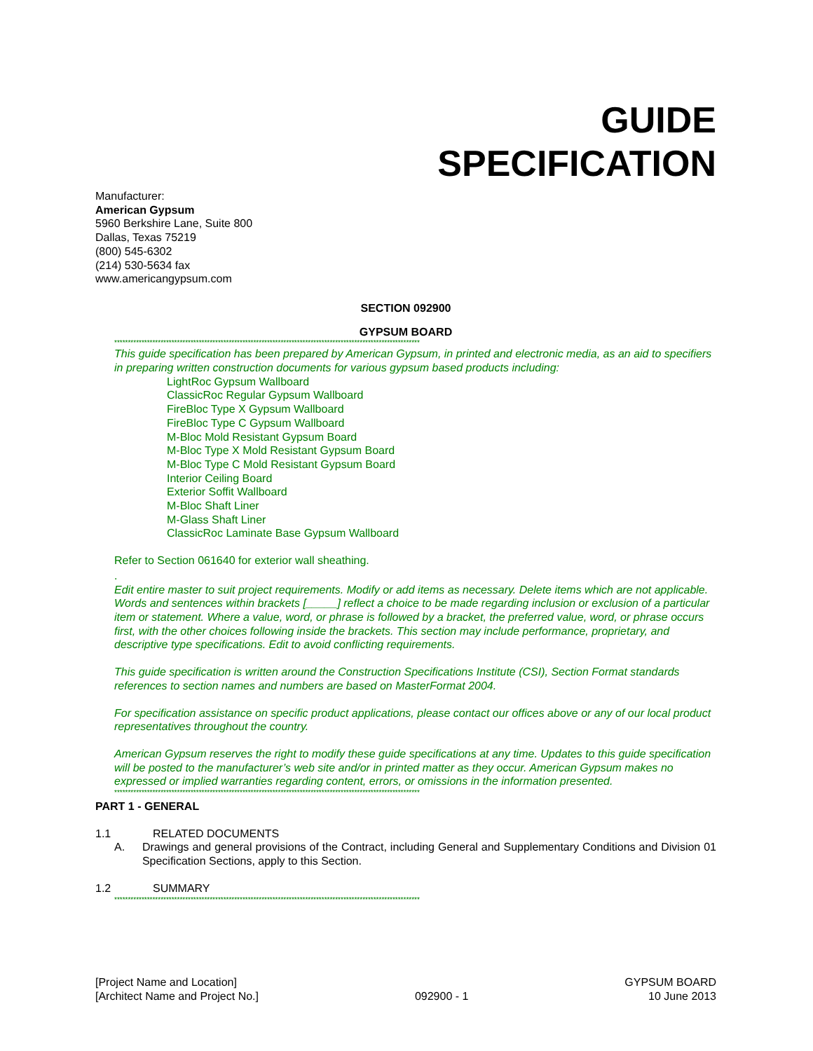GUIDE
SPECIFICATION
Manufacturer:
American Gypsum
5960 Berkshire Lane, Suite 800
Dallas, Texas 75219
(800) 545-6302
(214) 530-5634 fax
www.americangypsum.com
SECTION 092900
GYPSUM BOARD
****************************************************************************************************************
This guide specification has been prepared by American Gypsum, in printed and electronic media, as an aid to specifiers in preparing written construction documents for various gypsum based products including:
LightRoc Gypsum Wallboard
ClassicRoc Regular Gypsum Wallboard
FireBloc Type X Gypsum Wallboard
FireBloc Type C Gypsum Wallboard
M-Bloc Mold Resistant Gypsum Board
M-Bloc Type X Mold Resistant Gypsum Board
M-Bloc Type C Mold Resistant Gypsum Board
Interior Ceiling Board
Exterior Soffit Wallboard
M-Bloc Shaft Liner
M-Glass Shaft Liner
ClassicRoc Laminate Base Gypsum Wallboard
Refer to Section 061640 for exterior wall sheathing.
.
Edit entire master to suit project requirements. Modify or add items as necessary. Delete items which are not applicable. Words and sentences within brackets [_____] reflect a choice to be made regarding inclusion or exclusion of a particular item or statement. Where a value, word, or phrase is followed by a bracket, the preferred value, word, or phrase occurs first, with the other choices following inside the brackets. This section may include performance, proprietary, and descriptive type specifications. Edit to avoid conflicting requirements.
This guide specification is written around the Construction Specifications Institute (CSI), Section Format standards references to section names and numbers are based on MasterFormat 2004.
For specification assistance on specific product applications, please contact our offices above or any of our local product representatives throughout the country.
American Gypsum reserves the right to modify these guide specifications at any time. Updates to this guide specification will be posted to the manufacturer’s web site and/or in printed matter as they occur. American Gypsum makes no expressed or implied warranties regarding content, errors, or omissions in the information presented.
****************************************************************************************************************
PART 1 - GENERAL
1.1 RELATED DOCUMENTS
A. Drawings and general provisions of the Contract, including General and Supplementary Conditions and Division 01 Specification Sections, apply to this Section.
1.2 SUMMARY
****************************************************************************************************************
[Project Name and Location]
[Architect Name and Project No.] 092900 - 1 GYPSUM BOARD
10 June 2013